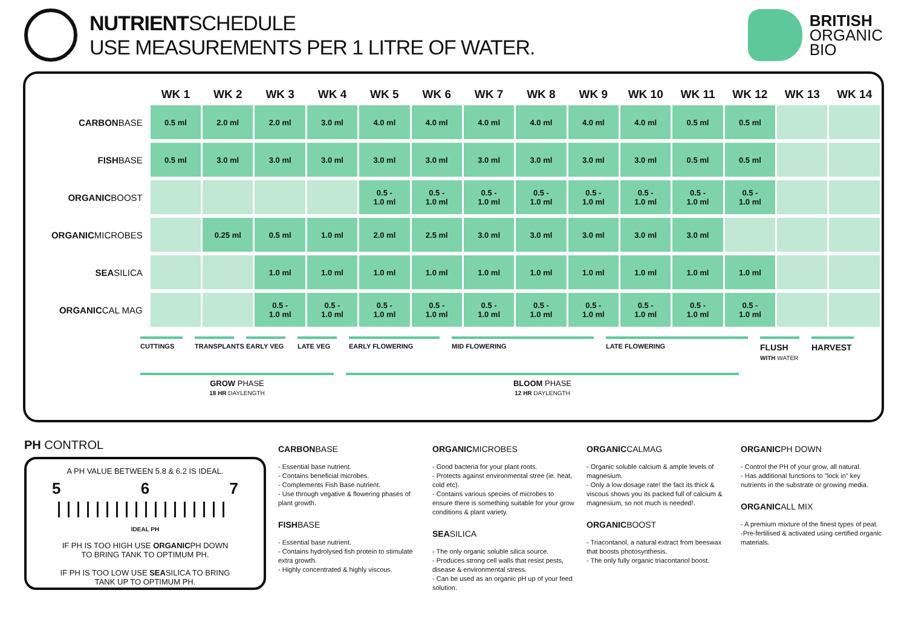NUTRIENTSCHEDULE
USE MEASUREMENTS PER 1 LITRE OF WATER.
BRITISH
ORGANIC
BIO
| | WK 1 | WK 2 | WK 3 | WK 4 | WK 5 | WK 6 | WK 7 | WK 8 | WK 9 | WK 10 | WK 11 | WK 12 | WK 13 | WK 14 |
| --- | --- | --- | --- | --- | --- | --- | --- | --- | --- | --- | --- | --- | --- | --- |
| CARBON BASE | 0.5 ml | 2.0 ml | 2.0 ml | 3.0 ml | 4.0 ml | 4.0 ml | 4.0 ml | 4.0 ml | 4.0 ml | 4.0 ml | 0.5 ml | 0.5 ml | | |
| FISH BASE | 0.5 ml | 3.0 ml | 3.0 ml | 3.0 ml | 3.0 ml | 3.0 ml | 3.0 ml | 3.0 ml | 3.0 ml | 3.0 ml | 0.5 ml | 0.5 ml | | |
| ORGANIC BOOST | | | | | 0.5 - 1.0 ml | 0.5 - 1.0 ml | 0.5 - 1.0 ml | 0.5 - 1.0 ml | 0.5 - 1.0 ml | 0.5 - 1.0 ml | 0.5 - 1.0 ml | 0.5 - 1.0 ml | | |
| ORGANIC MICROBES | | 0.25 ml | 0.5 ml | 1.0 ml | 2.0 ml | 2.5 ml | 3.0 ml | 3.0 ml | 3.0 ml | 3.0 ml | 3.0 ml | | | |
| SEA SILICA | | | 1.0 ml | 1.0 ml | 1.0 ml | 1.0 ml | 1.0 ml | 1.0 ml | 1.0 ml | 1.0 ml | 1.0 ml | 1.0 ml | | |
| ORGANIC CAL MAG | | | 0.5 - 1.0 ml | 0.5 - 1.0 ml | 0.5 - 1.0 ml | 0.5 - 1.0 ml | 0.5 - 1.0 ml | 0.5 - 1.0 ml | 0.5 - 1.0 ml | 0.5 - 1.0 ml | 0.5 - 1.0 ml | 0.5 - 1.0 ml | | |
CUTTINGS TRANSPLANTS EARLY VEG LATE VEG EARLY FLOWERING MID FLOWERING LATE FLOWERING FLUSH
WITH WATER HARVEST
GROW PHASE
18 HR DAYLENGTH BLOOM PHASE
12 HR DAYLENGTH
PH CONTROL
A PH VALUE BETWEEN 5.8 & 6.2 IS IDEAL.
5 6 7
IDEAL PH
IF PH IS TOO HIGH USE ORGANICPH DOWN
TO BRING TANK TO OPTIMUM PH.
IF PH IS TOO LOW USE SEASILICA TO BRING
TANK UP TO OPTIMUM PH.
CARBONBASE
- Essential base nutrient.
- Contains beneficial microbes.
- Complements Fish Base nutrient.
- Use through vegative & flowering phases of plant growth.
FISHBASE
- Essential base nutrient.
- Contains hydrolysed fish protein to stimulate extra growth.
- Highly concentrated & highly viscous.
ORGANICMICROBES
- Good bacteria for your plant roots.
- Protects against environmental stree (ie. heat, cold etc).
- Contains various species of microbes to ensure there is something suitable for your grow conditions & plant variety.
SEASILICA
- The only organic soluble silica source.
- Produces strong cell walls that resist pests, disease & environmental stress.
- Can be used as an organic pH up of your feed solution.
ORGANICCALMAG
- Organic soluble calcium & ample levels of magnesium.
- Only a low dosage rate! the fact its thick & viscous shows you its packed full of calcium & magnesium, so not much is needed!.
ORGANICBOOST
- Triacontanol, a natural extract from beeswax that boosts photosynthesis.
- The only fully organic triacontanol boost.
ORGANICPH DOWN
- Control the PH of your grow, all natural.
- Has additional functions to "lock in" key nutrients in the substrate or growing media.
ORGANICALL MIX
- A premium mixture of the finest types of peat.
-Pre-fertilised & activated using certified organic materials.